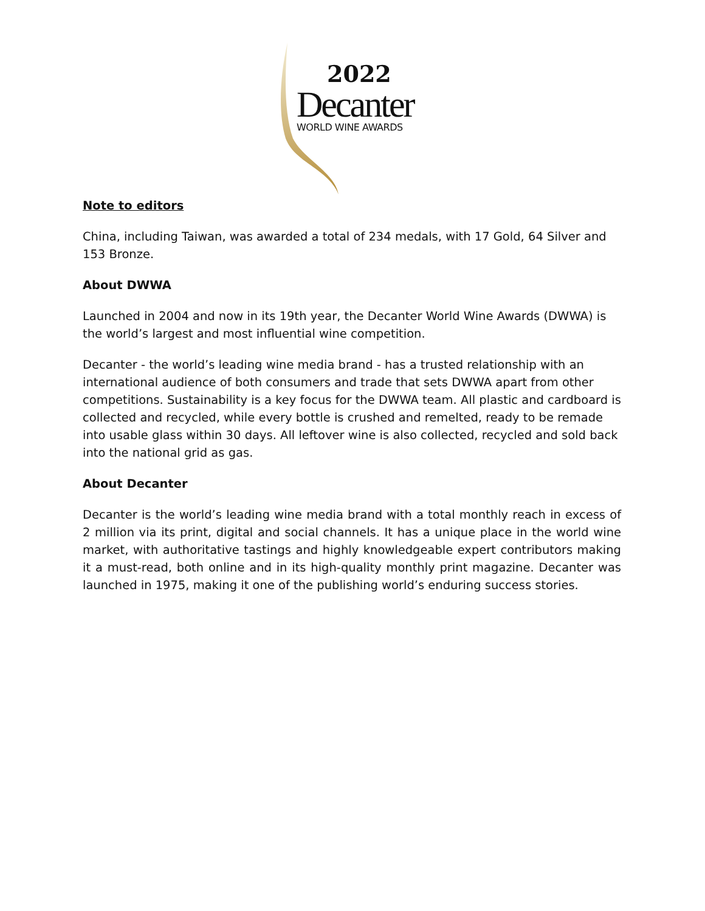2022
Decanter
WORLD WINE AWARDS
Note to editors
China, including Taiwan, was awarded a total of 234 medals, with 17 Gold, 64 Silver and 153 Bronze.
About DWWA
Launched in 2004 and now in its 19th year, the Decanter World Wine Awards (DWWA) is the world’s largest and most influential wine competition.
Decanter - the world’s leading wine media brand - has a trusted relationship with an international audience of both consumers and trade that sets DWWA apart from other competitions. Sustainability is a key focus for the DWWA team. All plastic and cardboard is collected and recycled, while every bottle is crushed and remelted, ready to be remade into usable glass within 30 days. All leftover wine is also collected, recycled and sold back into the national grid as gas.
About Decanter
Decanter is the world’s leading wine media brand with a total monthly reach in excess of 2 million via its print, digital and social channels. It has a unique place in the world wine market, with authoritative tastings and highly knowledgeable expert contributors making it a must-read, both online and in its high-quality monthly print magazine. Decanter was launched in 1975, making it one of the publishing world’s enduring success stories.